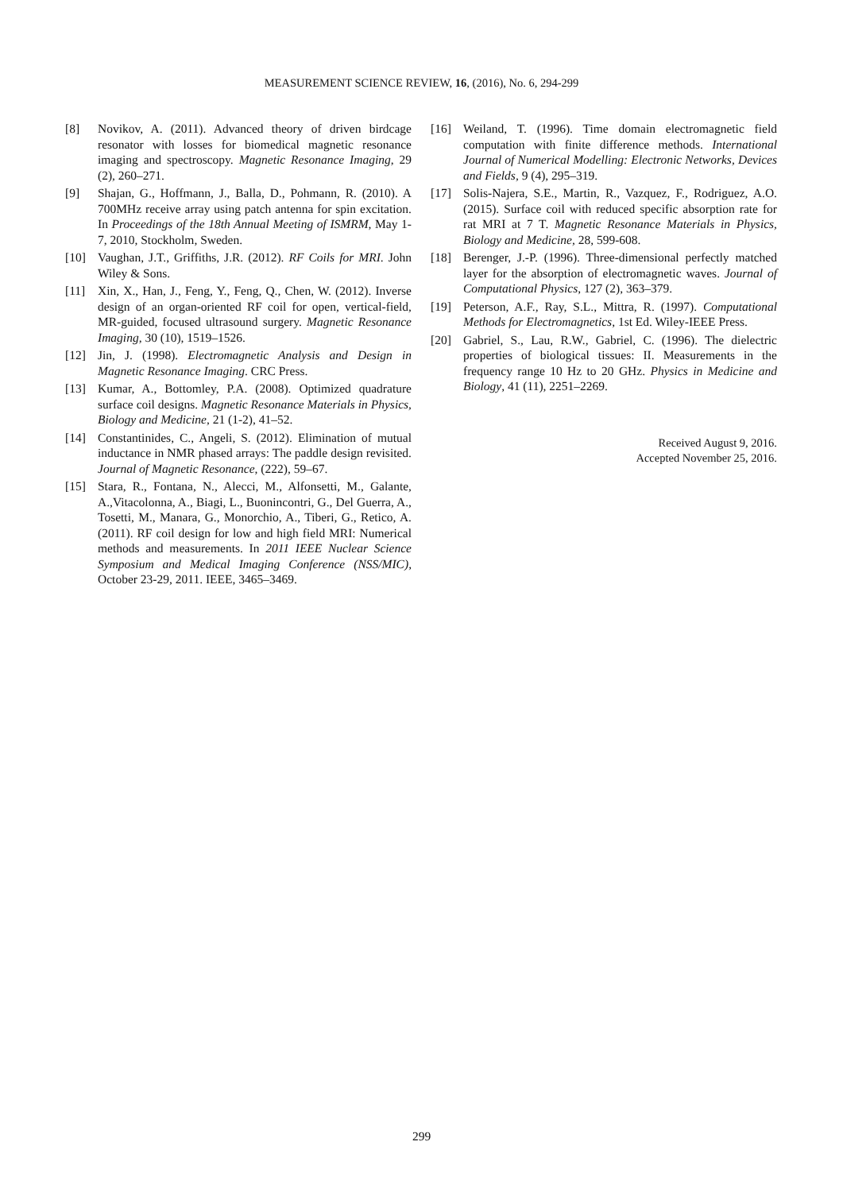MEASUREMENT SCIENCE REVIEW, 16, (2016), No. 6, 294-299
[8] Novikov, A. (2011). Advanced theory of driven birdcage resonator with losses for biomedical magnetic resonance imaging and spectroscopy. Magnetic Resonance Imaging, 29 (2), 260–271.
[9] Shajan, G., Hoffmann, J., Balla, D., Pohmann, R. (2010). A 700MHz receive array using patch antenna for spin excitation. In Proceedings of the 18th Annual Meeting of ISMRM, May 1-7, 2010, Stockholm, Sweden.
[10] Vaughan, J.T., Griffiths, J.R. (2012). RF Coils for MRI. John Wiley & Sons.
[11] Xin, X., Han, J., Feng, Y., Feng, Q., Chen, W. (2012). Inverse design of an organ-oriented RF coil for open, vertical-field, MR-guided, focused ultrasound surgery. Magnetic Resonance Imaging, 30 (10), 1519–1526.
[12] Jin, J. (1998). Electromagnetic Analysis and Design in Magnetic Resonance Imaging. CRC Press.
[13] Kumar, A., Bottomley, P.A. (2008). Optimized quadrature surface coil designs. Magnetic Resonance Materials in Physics, Biology and Medicine, 21 (1-2), 41–52.
[14] Constantinides, C., Angeli, S. (2012). Elimination of mutual inductance in NMR phased arrays: The paddle design revisited. Journal of Magnetic Resonance, (222), 59–67.
[15] Stara, R., Fontana, N., Alecci, M., Alfonsetti, M., Galante, A.,Vitacolonna, A., Biagi, L., Buonincontri, G., Del Guerra, A., Tosetti, M., Manara, G., Monorchio, A., Tiberi, G., Retico, A. (2011). RF coil design for low and high field MRI: Numerical methods and measurements. In 2011 IEEE Nuclear Science Symposium and Medical Imaging Conference (NSS/MIC), October 23-29, 2011. IEEE, 3465–3469.
[16] Weiland, T. (1996). Time domain electromagnetic field computation with finite difference methods. International Journal of Numerical Modelling: Electronic Networks, Devices and Fields, 9 (4), 295–319.
[17] Solis-Najera, S.E., Martin, R., Vazquez, F., Rodriguez, A.O. (2015). Surface coil with reduced specific absorption rate for rat MRI at 7 T. Magnetic Resonance Materials in Physics, Biology and Medicine, 28, 599-608.
[18] Berenger, J.-P. (1996). Three-dimensional perfectly matched layer for the absorption of electromagnetic waves. Journal of Computational Physics, 127 (2), 363–379.
[19] Peterson, A.F., Ray, S.L., Mittra, R. (1997). Computational Methods for Electromagnetics, 1st Ed. Wiley-IEEE Press.
[20] Gabriel, S., Lau, R.W., Gabriel, C. (1996). The dielectric properties of biological tissues: II. Measurements in the frequency range 10 Hz to 20 GHz. Physics in Medicine and Biology, 41 (11), 2251–2269.
Received August 9, 2016.
Accepted November 25, 2016.
299